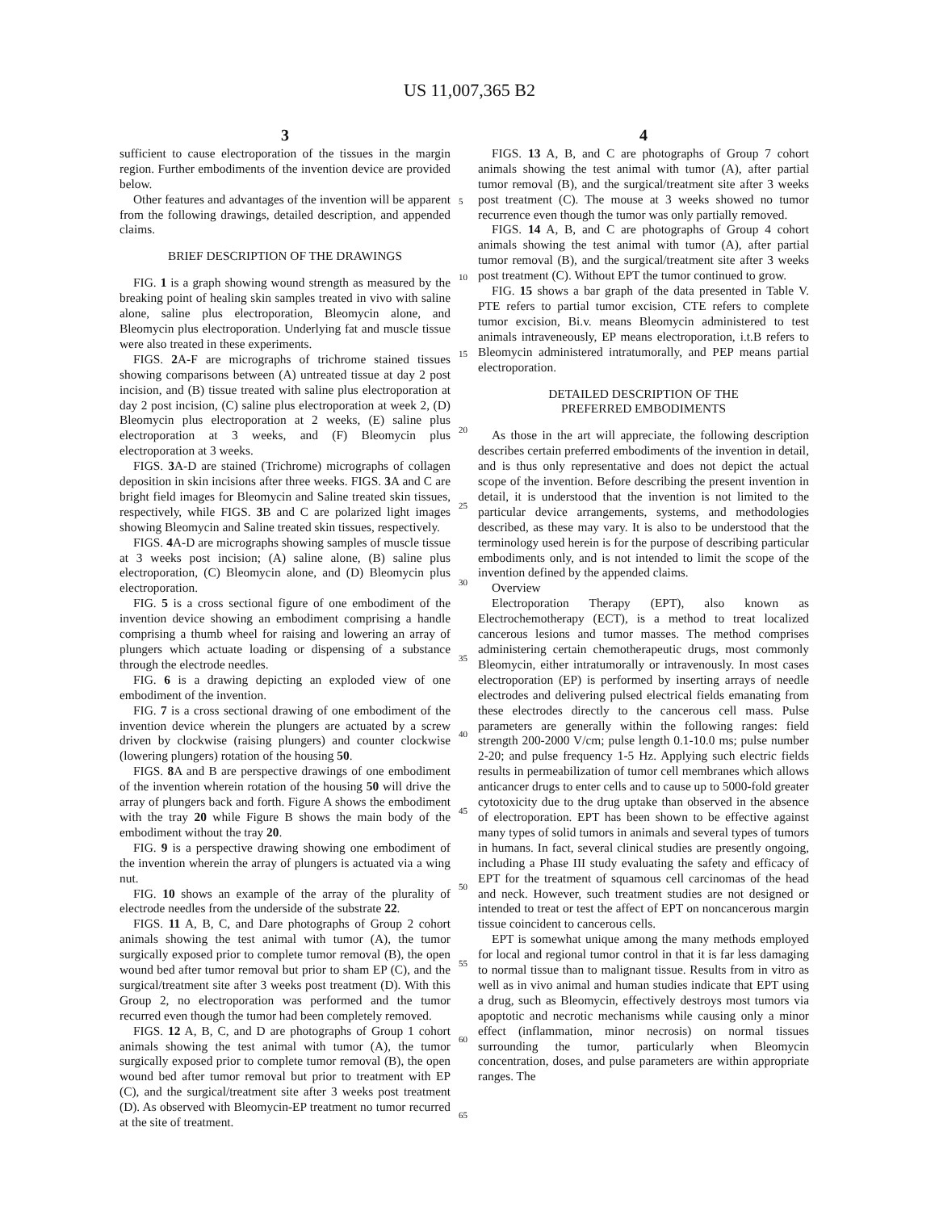US 11,007,365 B2
3
sufficient to cause electroporation of the tissues in the margin region. Further embodiments of the invention device are provided below.
Other features and advantages of the invention will be apparent from the following drawings, detailed description, and appended claims.
BRIEF DESCRIPTION OF THE DRAWINGS
FIG. 1 is a graph showing wound strength as measured by the breaking point of healing skin samples treated in vivo with saline alone, saline plus electroporation, Bleomycin alone, and Bleomycin plus electroporation. Underlying fat and muscle tissue were also treated in these experiments.
FIGS. 2 A-F are micrographs of trichrome stained tissues showing comparisons between (A) untreated tissue at day 2 post incision, and (B) tissue treated with saline plus electroporation at day 2 post incision, (C) saline plus electroporation at week 2, (D) Bleomycin plus electroporation at 2 weeks, (E) saline plus electroporation at 3 weeks, and (F) Bleomycin plus electroporation at 3 weeks.
FIGS. 3 A-D are stained (Trichrome) micrographs of collagen deposition in skin incisions after three weeks. FIGS. 3 A and C are bright field images for Bleomycin and Saline treated skin tissues, respectively, while FIGS. 3 B and C are polarized light images showing Bleomycin and Saline treated skin tissues, respectively.
FIGS. 4 A-D are micrographs showing samples of muscle tissue at 3 weeks post incision; (A) saline alone, (B) saline plus electroporation, (C) Bleomycin alone, and (D) Bleomycin plus electroporation.
FIG. 5 is a cross sectional figure of one embodiment of the invention device showing an embodiment comprising a handle comprising a thumb wheel for raising and lowering an array of plungers which actuate loading or dispensing of a substance through the electrode needles.
FIG. 6 is a drawing depicting an exploded view of one embodiment of the invention.
FIG. 7 is a cross sectional drawing of one embodiment of the invention device wherein the plungers are actuated by a screw driven by clockwise (raising plungers) and counter clockwise (lowering plungers) rotation of the housing 50.
FIGS. 8 A and B are perspective drawings of one embodiment of the invention wherein rotation of the housing 50 will drive the array of plungers back and forth. Figure A shows the embodiment with the tray 20 while Figure B shows the main body of the embodiment without the tray 20.
FIG. 9 is a perspective drawing showing one embodiment of the invention wherein the array of plungers is actuated via a wing nut.
FIG. 10 shows an example of the array of the plurality of electrode needles from the underside of the substrate 22.
FIGS. 11 A, B, C, and Dare photographs of Group 2 cohort animals showing the test animal with tumor (A), the tumor surgically exposed prior to complete tumor removal (B), the open wound bed after tumor removal but prior to sham EP (C), and the surgical/treatment site after 3 weeks post treatment (D). With this Group 2, no electroporation was performed and the tumor recurred even though the tumor had been completely removed.
FIGS. 12 A, B, C, and D are photographs of Group 1 cohort animals showing the test animal with tumor (A), the tumor surgically exposed prior to complete tumor removal (B), the open wound bed after tumor removal but prior to treatment with EP (C), and the surgical/treatment site after 3 weeks post treatment (D). As observed with Bleomycin-EP treatment no tumor recurred at the site of treatment.
4
FIGS. 13 A, B, and C are photographs of Group 7 cohort animals showing the test animal with tumor (A), after partial tumor removal (B), and the surgical/treatment site after 3 weeks post treatment (C). The mouse at 3 weeks showed no tumor recurrence even though the tumor was only partially removed.
FIGS. 14 A, B, and C are photographs of Group 4 cohort animals showing the test animal with tumor (A), after partial tumor removal (B), and the surgical/treatment site after 3 weeks post treatment (C). Without EPT the tumor continued to grow.
FIG. 15 shows a bar graph of the data presented in Table V. PTE refers to partial tumor excision, CTE refers to complete tumor excision, Bi.v. means Bleomycin administered to test animals intraveneously, EP means electroporation, i.t.B refers to Bleomycin administered intratumorally, and PEP means partial electroporation.
DETAILED DESCRIPTION OF THE
PREFERRED EMBODIMENTS
As those in the art will appreciate, the following description describes certain preferred embodiments of the invention in detail, and is thus only representative and does not depict the actual scope of the invention. Before describing the present invention in detail, it is understood that the invention is not limited to the particular device arrangements, systems, and methodologies described, as these may vary. It is also to be understood that the terminology used herein is for the purpose of describing particular embodiments only, and is not intended to limit the scope of the invention defined by the appended claims.
Overview
Electroporation Therapy (EPT), also known as Electrochemotherapy (ECT), is a method to treat localized cancerous lesions and tumor masses. The method comprises administering certain chemotherapeutic drugs, most commonly Bleomycin, either intratumorally or intravenously. In most cases electroporation (EP) is performed by inserting arrays of needle electrodes and delivering pulsed electrical fields emanating from these electrodes directly to the cancerous cell mass. Pulse parameters are generally within the following ranges: field strength 200-2000 V/cm; pulse length 0.1-10.0 ms; pulse number 2-20; and pulse frequency 1-5 Hz. Applying such electric fields results in permeabilization of tumor cell membranes which allows anticancer drugs to enter cells and to cause up to 5000-fold greater cytotoxicity due to the drug uptake than observed in the absence of electroporation. EPT has been shown to be effective against many types of solid tumors in animals and several types of tumors in humans. In fact, several clinical studies are presently ongoing, including a Phase III study evaluating the safety and efficacy of EPT for the treatment of squamous cell carcinomas of the head and neck. However, such treatment studies are not designed or intended to treat or test the affect of EPT on noncancerous margin tissue coincident to cancerous cells.
EPT is somewhat unique among the many methods employed for local and regional tumor control in that it is far less damaging to normal tissue than to malignant tissue. Results from in vitro as well as in vivo animal and human studies indicate that EPT using a drug, such as Bleomycin, effectively destroys most tumors via apoptotic and necrotic mechanisms while causing only a minor effect (inflammation, minor necrosis) on normal tissues surrounding the tumor, particularly when Bleomycin concentration, doses, and pulse parameters are within appropriate ranges. The
5
10
15
20
25
30
35
40
45
50
55
60
65